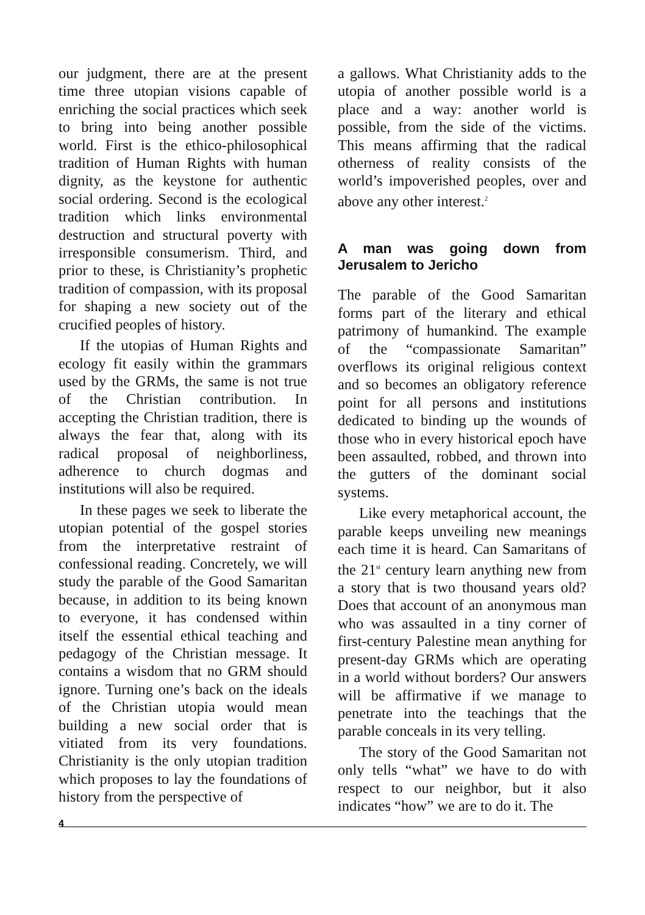our judgment, there are at the present time three utopian visions capable of enriching the social practices which seek to bring into being another possible world. First is the ethico-philosophical tradition of Human Rights with human dignity, as the keystone for authentic social ordering. Second is the ecological tradition which links environmental destruction and structural poverty with irresponsible consumerism. Third, and prior to these, is Christianity’s prophetic tradition of compassion, with its proposal for shaping a new society out of the crucified peoples of history.
If the utopias of Human Rights and ecology fit easily within the grammars used by the GRMs, the same is not true of the Christian contribution. In accepting the Christian tradition, there is always the fear that, along with its radical proposal of neighborliness, adherence to church dogmas and institutions will also be required.
In these pages we seek to liberate the utopian potential of the gospel stories from the interpretative restraint of confessional reading. Concretely, we will study the parable of the Good Samaritan because, in addition to its being known to everyone, it has condensed within itself the essential ethical teaching and pedagogy of the Christian message. It contains a wisdom that no GRM should ignore. Turning one’s back on the ideals of the Christian utopia would mean building a new social order that is vitiated from its very foundations. Christianity is the only utopian tradition which proposes to lay the foundations of history from the perspective of
a gallows. What Christianity adds to the utopia of another possible world is a place and a way: another world is possible, from the side of the victims. This means affirming that the radical otherness of reality consists of the world’s impoverished peoples, over and above any other interest.<sup>2</sup>
A man was going down from Jerusalem to Jericho
The parable of the Good Samaritan forms part of the literary and ethical patrimony of humankind. The example of the “compassionate Samaritan” overflows its original religious context and so becomes an obligatory reference point for all persons and institutions dedicated to binding up the wounds of those who in every historical epoch have been assaulted, robbed, and thrown into the gutters of the dominant social systems.
Like every metaphorical account, the parable keeps unveiling new meanings each time it is heard. Can Samaritans of the 21<sup>st</sup> century learn anything new from a story that is two thousand years old? Does that account of an anonymous man who was assaulted in a tiny corner of first-century Palestine mean anything for present-day GRMs which are operating in a world without borders? Our answers will be affirmative if we manage to penetrate into the teachings that the parable conceals in its very telling.
The story of the Good Samaritan not only tells “what” we have to do with respect to our neighbor, but it also indicates “how” we are to do it. The
4